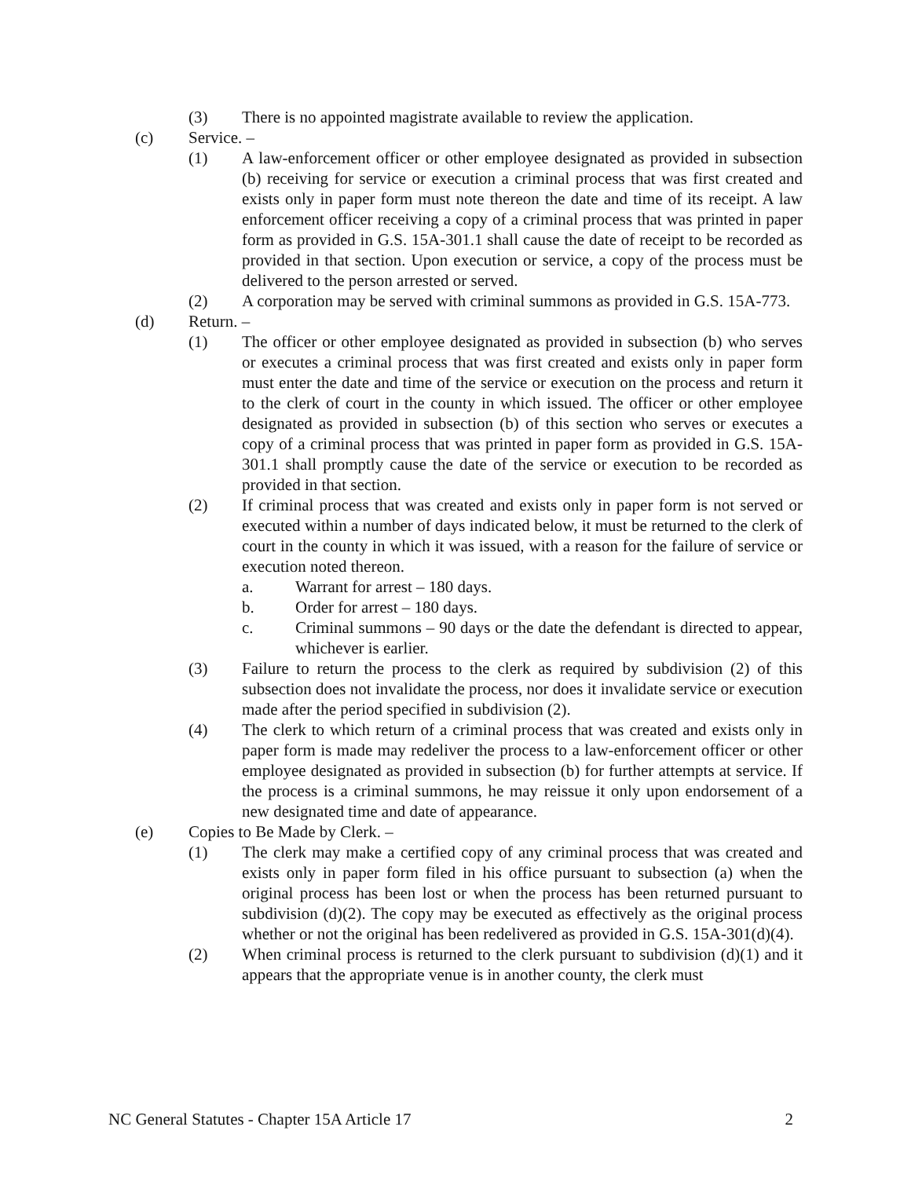(3) There is no appointed magistrate available to review the application.
(c) Service. –
(1) A law-enforcement officer or other employee designated as provided in subsection (b) receiving for service or execution a criminal process that was first created and exists only in paper form must note thereon the date and time of its receipt. A law enforcement officer receiving a copy of a criminal process that was printed in paper form as provided in G.S. 15A-301.1 shall cause the date of receipt to be recorded as provided in that section. Upon execution or service, a copy of the process must be delivered to the person arrested or served.
(2) A corporation may be served with criminal summons as provided in G.S. 15A-773.
(d) Return. –
(1) The officer or other employee designated as provided in subsection (b) who serves or executes a criminal process that was first created and exists only in paper form must enter the date and time of the service or execution on the process and return it to the clerk of court in the county in which issued. The officer or other employee designated as provided in subsection (b) of this section who serves or executes a copy of a criminal process that was printed in paper form as provided in G.S. 15A-301.1 shall promptly cause the date of the service or execution to be recorded as provided in that section.
(2) If criminal process that was created and exists only in paper form is not served or executed within a number of days indicated below, it must be returned to the clerk of court in the county in which it was issued, with a reason for the failure of service or execution noted thereon.
a. Warrant for arrest – 180 days.
b. Order for arrest – 180 days.
c. Criminal summons – 90 days or the date the defendant is directed to appear, whichever is earlier.
(3) Failure to return the process to the clerk as required by subdivision (2) of this subsection does not invalidate the process, nor does it invalidate service or execution made after the period specified in subdivision (2).
(4) The clerk to which return of a criminal process that was created and exists only in paper form is made may redeliver the process to a law-enforcement officer or other employee designated as provided in subsection (b) for further attempts at service. If the process is a criminal summons, he may reissue it only upon endorsement of a new designated time and date of appearance.
(e) Copies to Be Made by Clerk. –
(1) The clerk may make a certified copy of any criminal process that was created and exists only in paper form filed in his office pursuant to subsection (a) when the original process has been lost or when the process has been returned pursuant to subdivision (d)(2). The copy may be executed as effectively as the original process whether or not the original has been redelivered as provided in G.S. 15A-301(d)(4).
(2) When criminal process is returned to the clerk pursuant to subdivision (d)(1) and it appears that the appropriate venue is in another county, the clerk must
NC General Statutes - Chapter 15A Article 17 2